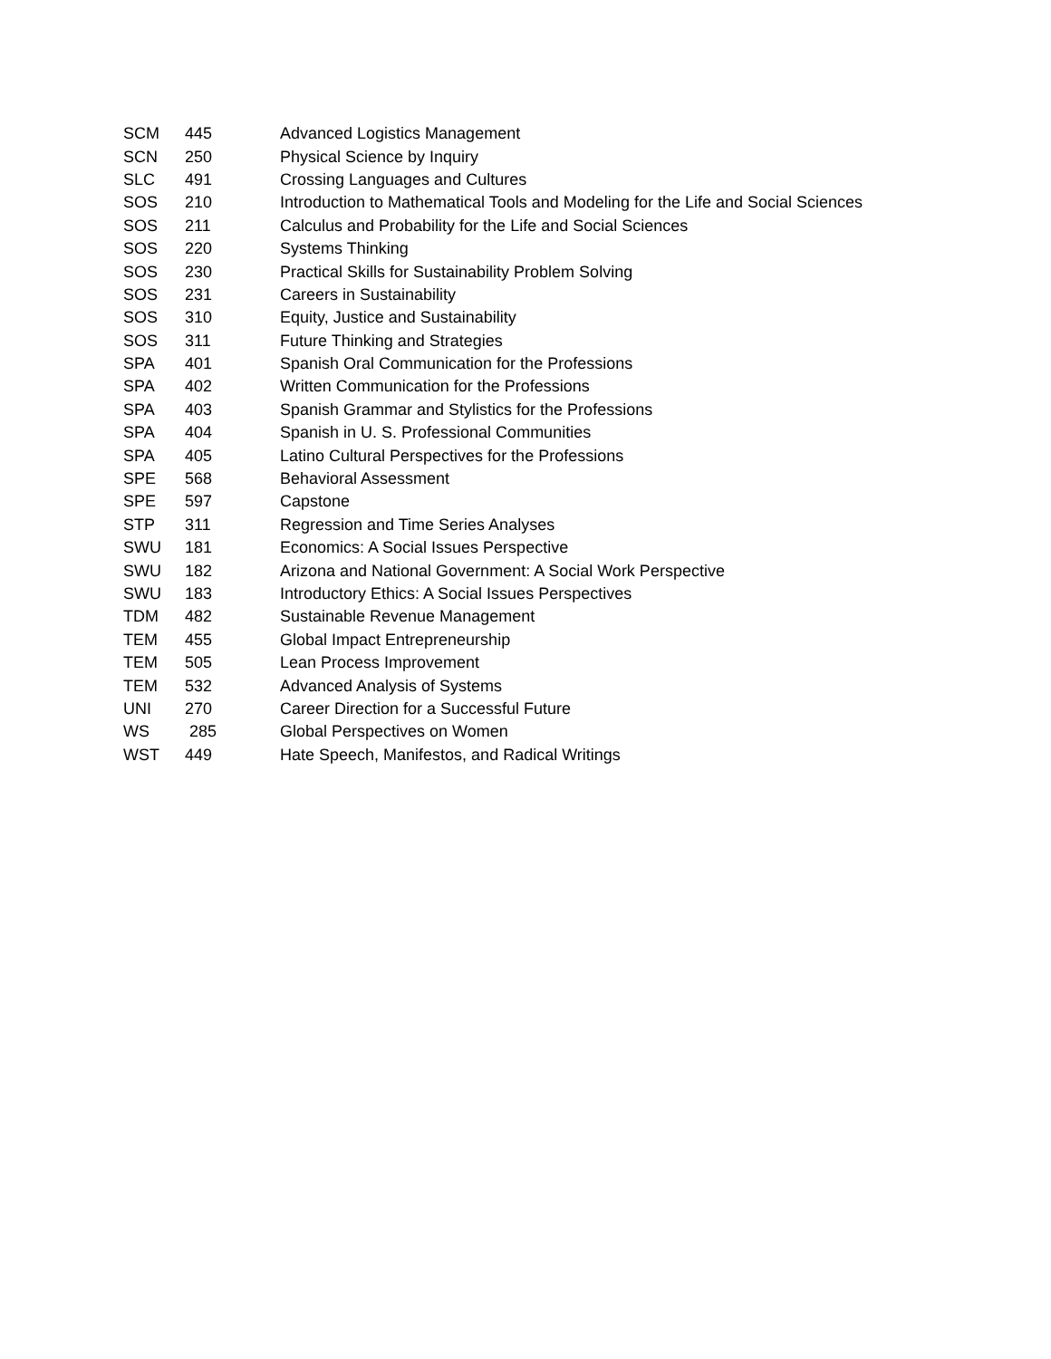| SCM | 445 | Advanced Logistics Management |
| SCN | 250 | Physical Science by Inquiry |
| SLC | 491 | Crossing Languages and Cultures |
| SOS | 210 | Introduction to Mathematical Tools and Modeling for the Life and Social Sciences |
| SOS | 211 | Calculus and Probability for the Life and Social Sciences |
| SOS | 220 | Systems Thinking |
| SOS | 230 | Practical Skills for Sustainability Problem Solving |
| SOS | 231 | Careers in Sustainability |
| SOS | 310 | Equity, Justice and Sustainability |
| SOS | 311 | Future Thinking and Strategies |
| SPA | 401 | Spanish Oral Communication for the Professions |
| SPA | 402 | Written Communication for the Professions |
| SPA | 403 | Spanish Grammar and Stylistics for the Professions |
| SPA | 404 | Spanish in U. S. Professional Communities |
| SPA | 405 | Latino Cultural Perspectives for the Professions |
| SPE | 568 | Behavioral Assessment |
| SPE | 597 | Capstone |
| STP | 311 | Regression and Time Series Analyses |
| SWU | 181 | Economics: A Social Issues Perspective |
| SWU | 182 | Arizona and National Government: A Social Work Perspective |
| SWU | 183 | Introductory Ethics: A Social Issues Perspectives |
| TDM | 482 | Sustainable Revenue Management |
| TEM | 455 | Global Impact Entrepreneurship |
| TEM | 505 | Lean Process Improvement |
| TEM | 532 | Advanced Analysis of Systems |
| UNI | 270 | Career Direction for a Successful Future |
| WS | 285 | Global Perspectives on Women |
| WST | 449 | Hate Speech, Manifestos, and Radical Writings |